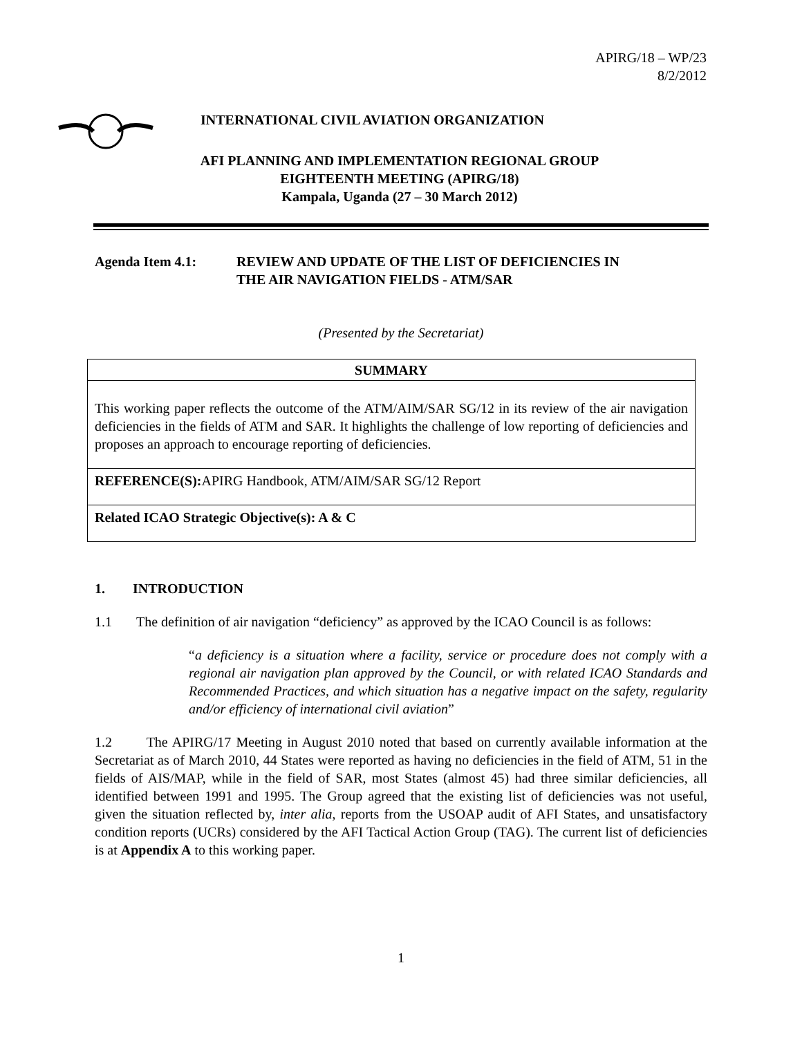APIRG/18 – WP/23
8/2/2012
INTERNATIONAL CIVIL AVIATION ORGANIZATION
AFI PLANNING AND IMPLEMENTATION REGIONAL GROUP
EIGHTEENTH MEETING (APIRG/18)
Kampala, Uganda (27 – 30 March 2012)
Agenda Item 4.1: REVIEW AND UPDATE OF THE LIST OF DEFICIENCIES IN
THE AIR NAVIGATION FIELDS - ATM/SAR
(Presented by the Secretariat)
| SUMMARY |
| --- |
| This working paper reflects the outcome of the ATM/AIM/SAR SG/12 in its review of the air navigation deficiencies in the fields of ATM and SAR. It highlights the challenge of low reporting of deficiencies and proposes an approach to encourage reporting of deficiencies. |
| REFERENCE(S): APIRG Handbook, ATM/AIM/SAR SG/12 Report |
| Related ICAO Strategic Objective(s): A & C |
1. INTRODUCTION
1.1 The definition of air navigation “deficiency” as approved by the ICAO Council is as follows:
“a deficiency is a situation where a facility, service or procedure does not comply with a regional air navigation plan approved by the Council, or with related ICAO Standards and Recommended Practices, and which situation has a negative impact on the safety, regularity and/or efficiency of international civil aviation”
1.2 The APIRG/17 Meeting in August 2010 noted that based on currently available information at the Secretariat as of March 2010, 44 States were reported as having no deficiencies in the field of ATM, 51 in the fields of AIS/MAP, while in the field of SAR, most States (almost 45) had three similar deficiencies, all identified between 1991 and 1995. The Group agreed that the existing list of deficiencies was not useful, given the situation reflected by, inter alia, reports from the USOAP audit of AFI States, and unsatisfactory condition reports (UCRs) considered by the AFI Tactical Action Group (TAG). The current list of deficiencies is at Appendix A to this working paper.
1